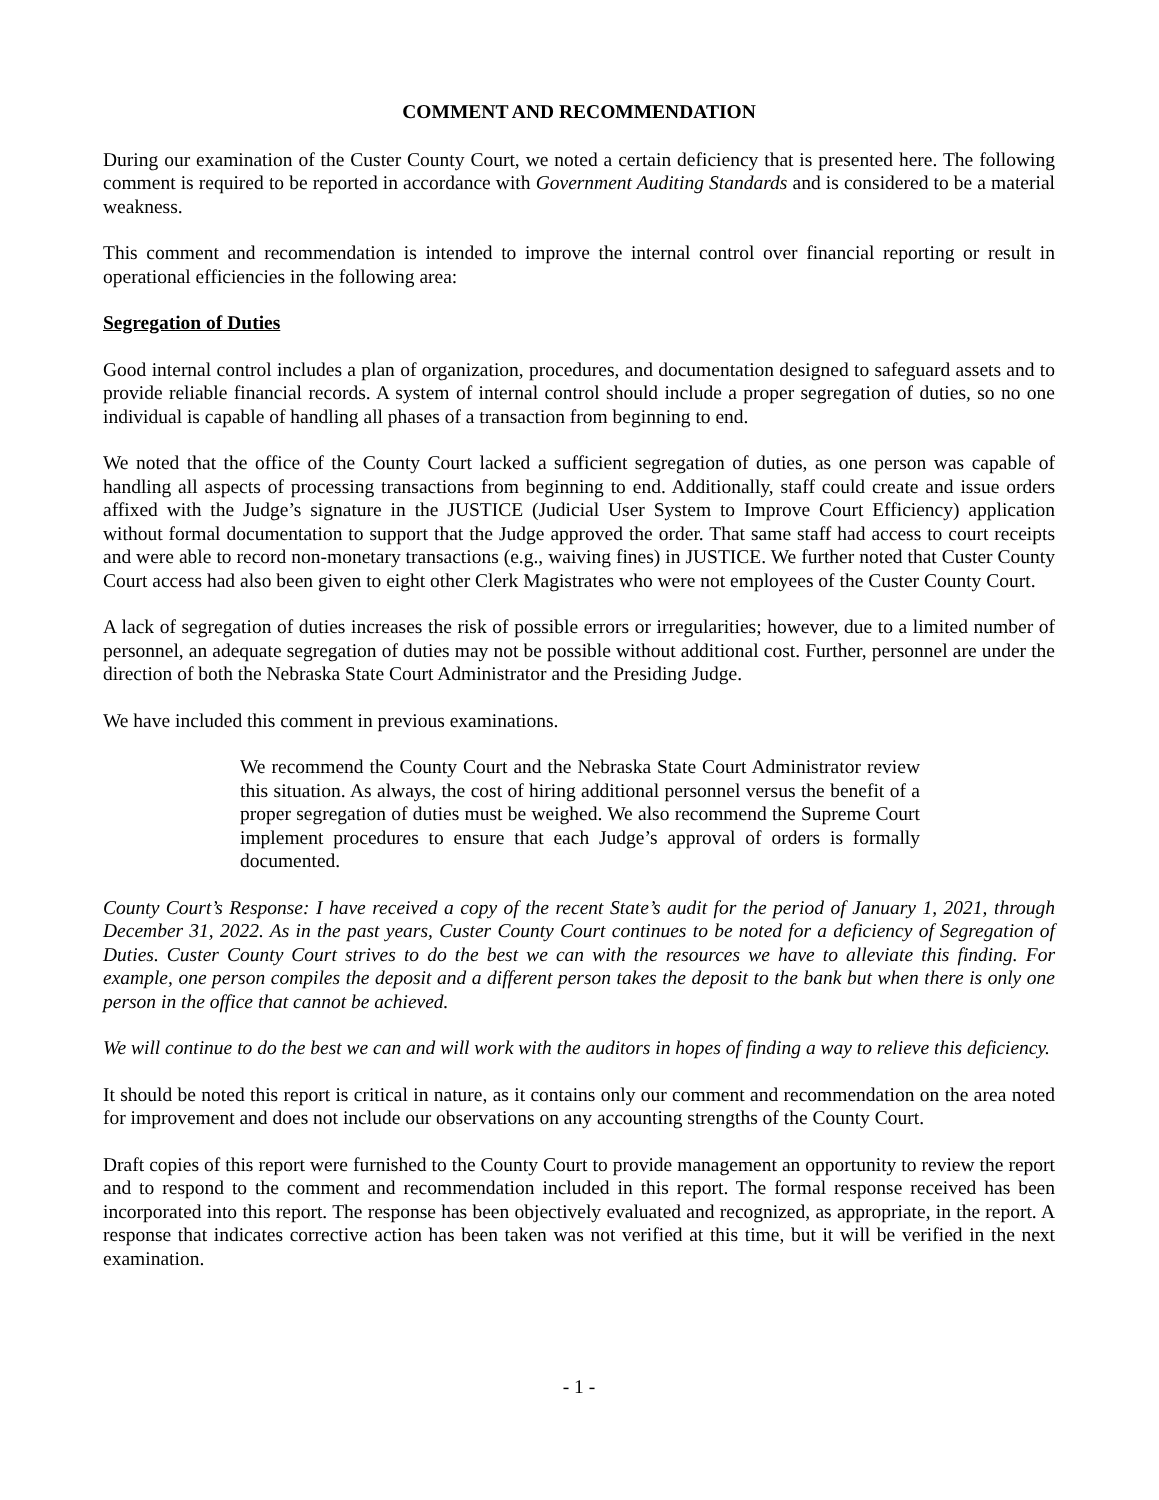COMMENT AND RECOMMENDATION
During our examination of the Custer County Court, we noted a certain deficiency that is presented here. The following comment is required to be reported in accordance with Government Auditing Standards and is considered to be a material weakness.
This comment and recommendation is intended to improve the internal control over financial reporting or result in operational efficiencies in the following area:
Segregation of Duties
Good internal control includes a plan of organization, procedures, and documentation designed to safeguard assets and to provide reliable financial records. A system of internal control should include a proper segregation of duties, so no one individual is capable of handling all phases of a transaction from beginning to end.
We noted that the office of the County Court lacked a sufficient segregation of duties, as one person was capable of handling all aspects of processing transactions from beginning to end. Additionally, staff could create and issue orders affixed with the Judge’s signature in the JUSTICE (Judicial User System to Improve Court Efficiency) application without formal documentation to support that the Judge approved the order. That same staff had access to court receipts and were able to record non-monetary transactions (e.g., waiving fines) in JUSTICE. We further noted that Custer County Court access had also been given to eight other Clerk Magistrates who were not employees of the Custer County Court.
A lack of segregation of duties increases the risk of possible errors or irregularities; however, due to a limited number of personnel, an adequate segregation of duties may not be possible without additional cost. Further, personnel are under the direction of both the Nebraska State Court Administrator and the Presiding Judge.
We have included this comment in previous examinations.
We recommend the County Court and the Nebraska State Court Administrator review this situation. As always, the cost of hiring additional personnel versus the benefit of a proper segregation of duties must be weighed. We also recommend the Supreme Court implement procedures to ensure that each Judge’s approval of orders is formally documented.
County Court’s Response: I have received a copy of the recent State’s audit for the period of January 1, 2021, through December 31, 2022. As in the past years, Custer County Court continues to be noted for a deficiency of Segregation of Duties. Custer County Court strives to do the best we can with the resources we have to alleviate this finding. For example, one person compiles the deposit and a different person takes the deposit to the bank but when there is only one person in the office that cannot be achieved.
We will continue to do the best we can and will work with the auditors in hopes of finding a way to relieve this deficiency.
It should be noted this report is critical in nature, as it contains only our comment and recommendation on the area noted for improvement and does not include our observations on any accounting strengths of the County Court.
Draft copies of this report were furnished to the County Court to provide management an opportunity to review the report and to respond to the comment and recommendation included in this report. The formal response received has been incorporated into this report. The response has been objectively evaluated and recognized, as appropriate, in the report. A response that indicates corrective action has been taken was not verified at this time, but it will be verified in the next examination.
- 1 -